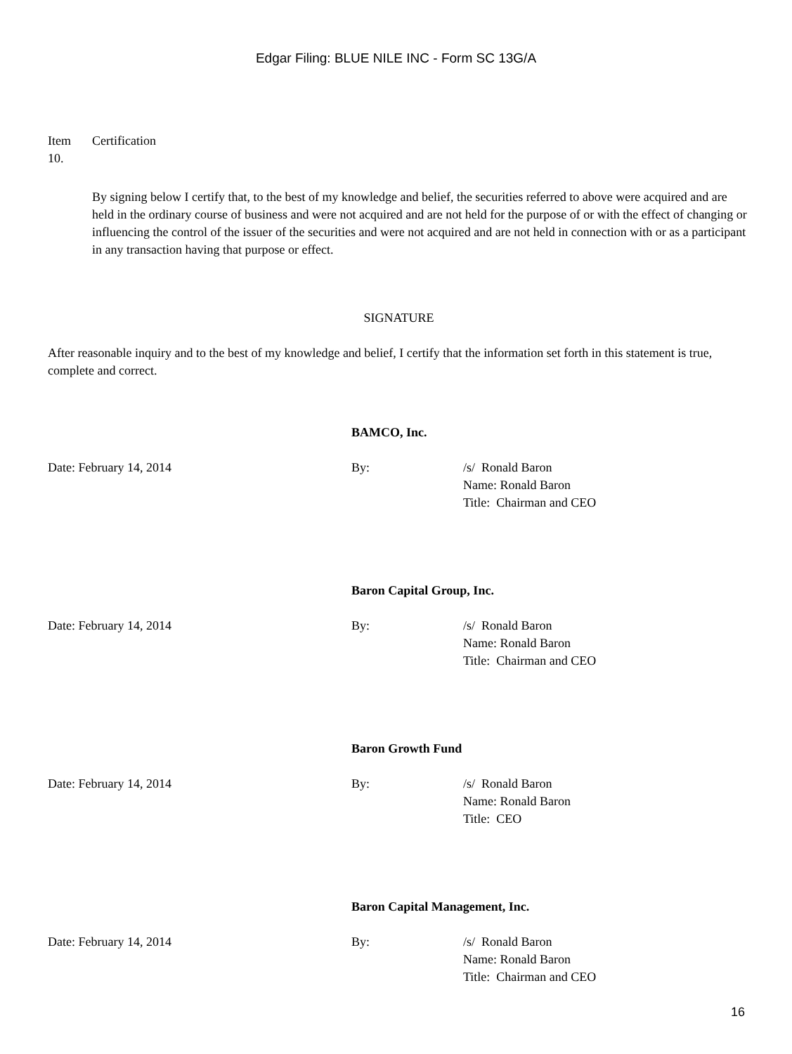Edgar Filing: BLUE NILE INC - Form SC 13G/A
Item
10.
Certification
By signing below I certify that, to the best of my knowledge and belief, the securities referred to above were acquired and are held in the ordinary course of business and were not acquired and are not held for the purpose of or with the effect of changing or influencing the control of the issuer of the securities and were not acquired and are not held in connection with or as a participant in any transaction having that purpose or effect.
SIGNATURE
After reasonable inquiry and to the best of my knowledge and belief, I certify that the information set forth in this statement is true, complete and correct.
BAMCO, Inc.
Date: February 14, 2014 By: /s/ Ronald Baron
Name: Ronald Baron
Title: Chairman and CEO
Baron Capital Group, Inc.
Date: February 14, 2014 By: /s/ Ronald Baron
Name: Ronald Baron
Title: Chairman and CEO
Baron Growth Fund
Date: February 14, 2014 By: /s/ Ronald Baron
Name: Ronald Baron
Title: CEO
Baron Capital Management, Inc.
Date: February 14, 2014 By: /s/ Ronald Baron
Name: Ronald Baron
Title: Chairman and CEO
16